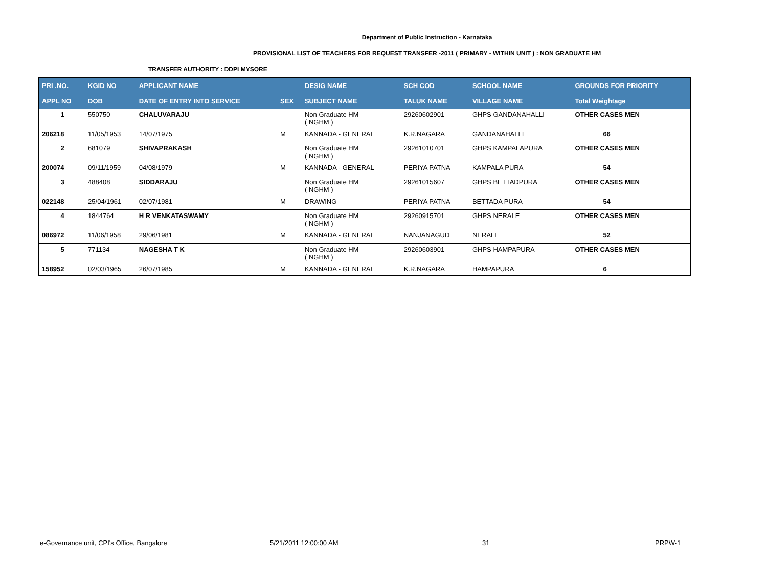Department of Public Instruction - Karnataka
PROVISIONAL LIST OF TEACHERS FOR REQUEST TRANSFER -2011 ( PRIMARY - WITHIN UNIT ) : NON GRADUATE HM
TRANSFER AUTHORITY : DDPI MYSORE
| PRI .NO. | KGID NO | APPLICANT NAME | | DESIG NAME | SCH COD | SCHOOL NAME | GROUNDS FOR PRIORITY |
| --- | --- | --- | --- | --- | --- | --- | --- |
| APPL NO | DOB | DATE OF ENTRY INTO SERVICE | SEX | SUBJECT NAME | TALUK NAME | VILLAGE NAME | Total Weightage |
| 1 | 550750 | CHALUVARAJU | | Non Graduate HM ( NGHM ) | 29260602901 | GHPS GANDANAHALLI | OTHER CASES MEN |
| 206218 | 11/05/1953 | 14/07/1975 | M | KANNADA - GENERAL | K.R.NAGARA | GANDANAHALLI | 66 |
| 2 | 681079 | SHIVAPRAKASH | | Non Graduate HM ( NGHM ) | 29261010701 | GHPS KAMPALAPURA | OTHER CASES MEN |
| 200074 | 09/11/1959 | 04/08/1979 | M | KANNADA - GENERAL | PERIYA PATNA | KAMPALA PURA | 54 |
| 3 | 488408 | SIDDARAJU | | Non Graduate HM ( NGHM ) | 29261015607 | GHPS BETTADPURA | OTHER CASES MEN |
| 022148 | 25/04/1961 | 02/07/1981 | M | DRAWING | PERIYA PATNA | BETTADA PURA | 54 |
| 4 | 1844764 | H R VENKATASWAMY | | Non Graduate HM ( NGHM ) | 29260915701 | GHPS NERALE | OTHER CASES MEN |
| 086972 | 11/06/1958 | 29/06/1981 | M | KANNADA - GENERAL | NANJANAGUD | NERALE | 52 |
| 5 | 771134 | NAGESHA T K | | Non Graduate HM ( NGHM ) | 29260603901 | GHPS HAMPAPURA | OTHER CASES MEN |
| 158952 | 02/03/1965 | 26/07/1985 | M | KANNADA - GENERAL | K.R.NAGARA | HAMPAPURA | 6 |
e-Governance unit, CPI's Office, Bangalore
5/21/2011 12:00:00 AM 31 PRPW-1